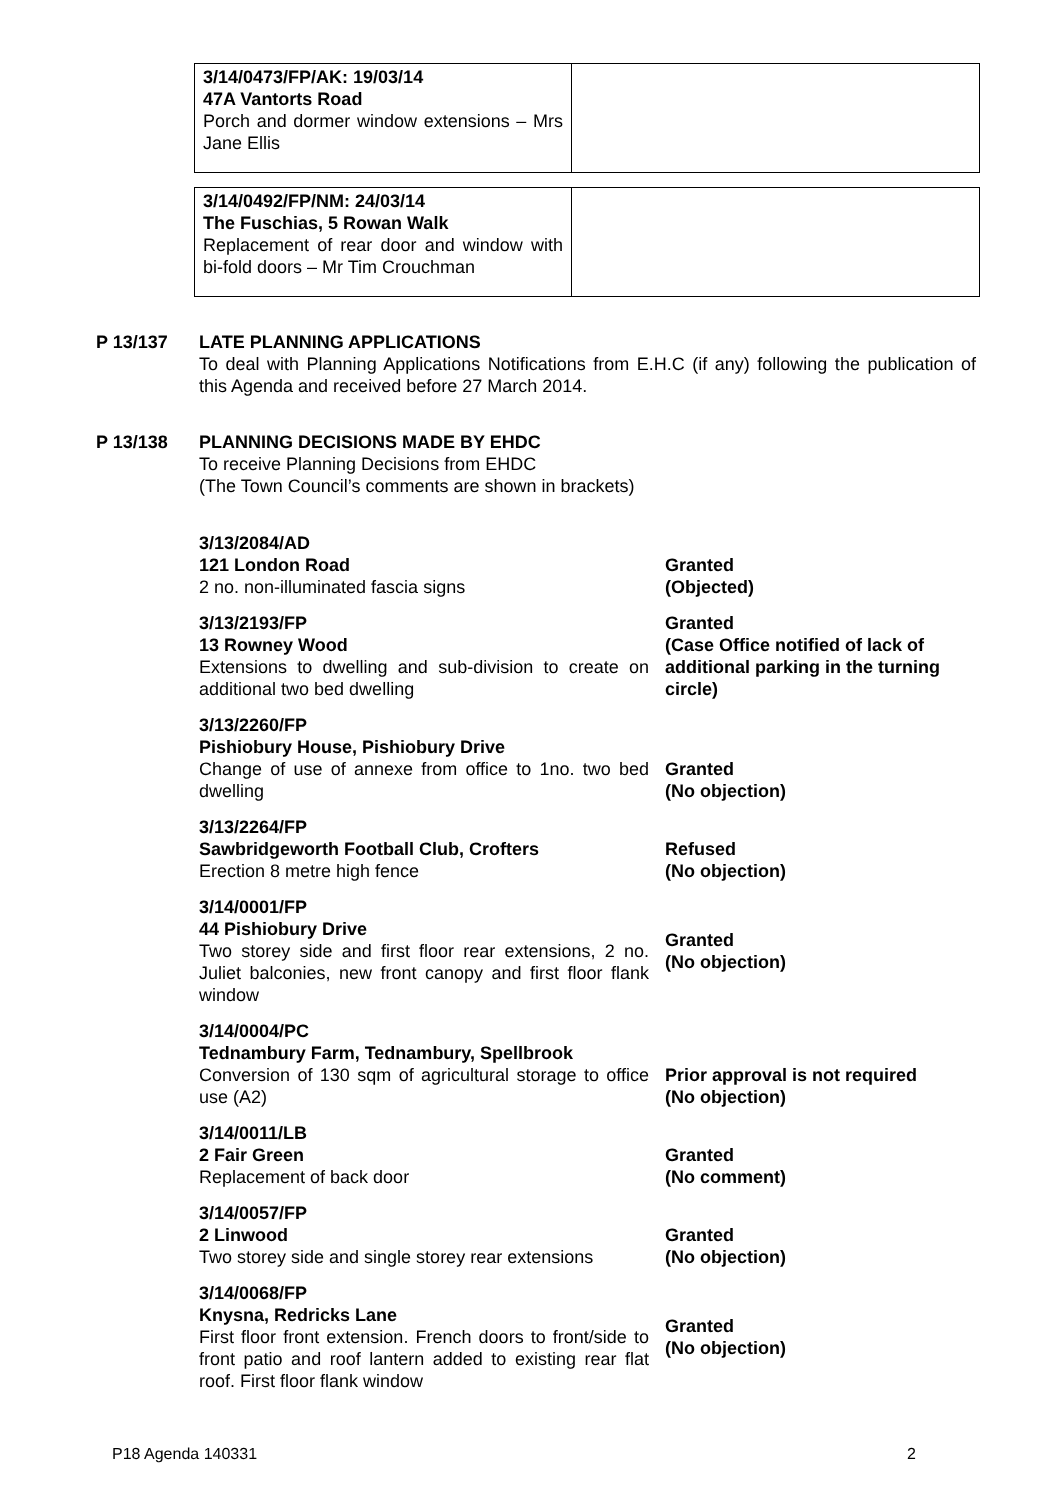3/14/0473/FP/AK: 19/03/14
47A Vantorts Road
Porch and dormer window extensions – Mrs Jane Ellis
3/14/0492/FP/NM: 24/03/14
The Fuschias, 5 Rowan Walk
Replacement of rear door and window with bi-fold doors – Mr Tim Crouchman
P 13/137
LATE PLANNING APPLICATIONS
To deal with Planning Applications Notifications from E.H.C (if any) following the publication of this Agenda and received before 27 March 2014.
P 13/138
PLANNING DECISIONS MADE BY EHDC
To receive Planning Decisions from EHDC
(The Town Council’s comments are shown in brackets)
| 3/13/2084/AD 121 London Road 2 no. non-illuminated fascia signs | Granted (Objected) |
| 3/13/2193/FP 13 Rowney Wood Extensions to dwelling and sub-division to create on additional two bed dwelling | Granted (Case Office notified of lack of additional parking in the turning circle) |
| 3/13/2260/FP Pishiobury House, Pishiobury Drive Change of use of annexe from office to 1no. two bed dwelling | Granted (No objection) |
| 3/13/2264/FP Sawbridgeworth Football Club, Crofters Erection 8 metre high fence | Refused (No objection) |
| 3/14/0001/FP 44 Pishiobury Drive Two storey side and first floor rear extensions, 2 no. Juliet balconies, new front canopy and first floor flank window | Granted (No objection) |
| 3/14/0004/PC Tednambury Farm, Tednambury, Spellbrook Conversion of 130 sqm of agricultural storage to office use (A2) | Prior approval is not required (No objection) |
| 3/14/0011/LB 2 Fair Green Replacement of back door | Granted (No comment) |
| 3/14/0057/FP 2 Linwood Two storey side and single storey rear extensions | Granted (No objection) |
| 3/14/0068/FP Knysna, Redricks Lane First floor front extension. French doors to front/side to front patio and roof lantern added to existing rear flat roof. First floor flank window | Granted (No objection) |
P18 Agenda 140331 2